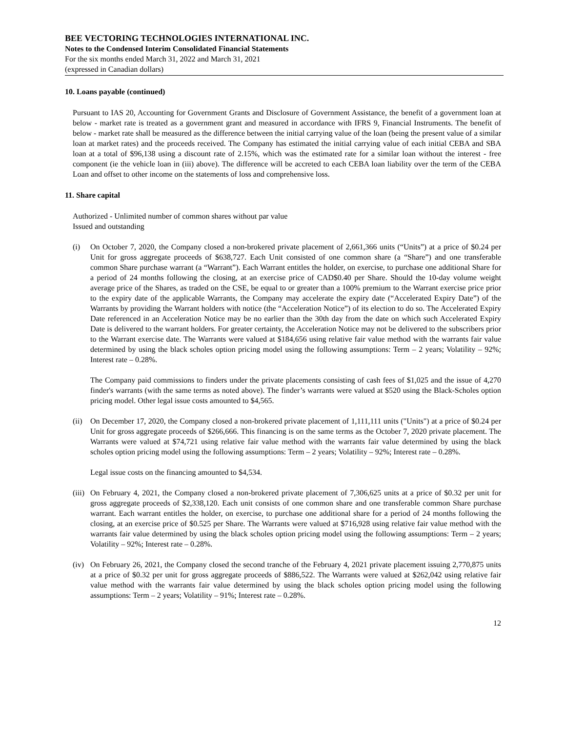BEE VECTORING TECHNOLOGIES INTERNATIONAL INC.
Notes to the Condensed Interim Consolidated Financial Statements
For the six months ended March 31, 2022 and March 31, 2021
(expressed in Canadian dollars)
10. Loans payable (continued)
Pursuant to IAS 20, Accounting for Government Grants and Disclosure of Government Assistance, the benefit of a government loan at below - market rate is treated as a government grant and measured in accordance with IFRS 9, Financial Instruments. The benefit of below - market rate shall be measured as the difference between the initial carrying value of the loan (being the present value of a similar loan at market rates) and the proceeds received. The Company has estimated the initial carrying value of each initial CEBA and SBA loan at a total of $96,138 using a discount rate of 2.15%, which was the estimated rate for a similar loan without the interest - free component (ie the vehicle loan in (iii) above). The difference will be accreted to each CEBA loan liability over the term of the CEBA Loan and offset to other income on the statements of loss and comprehensive loss.
11. Share capital
Authorized - Unlimited number of common shares without par value
Issued and outstanding
(i) On October 7, 2020, the Company closed a non-brokered private placement of 2,661,366 units (“Units”) at a price of $0.24 per Unit for gross aggregate proceeds of $638,727. Each Unit consisted of one common share (a “Share”) and one transferable common Share purchase warrant (a “Warrant”). Each Warrant entitles the holder, on exercise, to purchase one additional Share for a period of 24 months following the closing, at an exercise price of CAD$0.40 per Share. Should the 10-day volume weight average price of the Shares, as traded on the CSE, be equal to or greater than a 100% premium to the Warrant exercise price prior to the expiry date of the applicable Warrants, the Company may accelerate the expiry date (“Accelerated Expiry Date”) of the Warrants by providing the Warrant holders with notice (the “Acceleration Notice”) of its election to do so. The Accelerated Expiry Date referenced in an Acceleration Notice may be no earlier than the 30th day from the date on which such Accelerated Expiry Date is delivered to the warrant holders. For greater certainty, the Acceleration Notice may not be delivered to the subscribers prior to the Warrant exercise date. The Warrants were valued at $184,656 using relative fair value method with the warrants fair value determined by using the black scholes option pricing model using the following assumptions: Term – 2 years; Volatility – 92%; Interest rate – 0.28%.
The Company paid commissions to finders under the private placements consisting of cash fees of $1,025 and the issue of 4,270 finder's warrants (with the same terms as noted above). The finder’s warrants were valued at $520 using the Black-Scholes option pricing model. Other legal issue costs amounted to $4,565.
(ii) On December 17, 2020, the Company closed a non-brokered private placement of 1,111,111 units ("Units") at a price of $0.24 per Unit for gross aggregate proceeds of $266,666. This financing is on the same terms as the October 7, 2020 private placement. The Warrants were valued at $74,721 using relative fair value method with the warrants fair value determined by using the black scholes option pricing model using the following assumptions: Term – 2 years; Volatility – 92%; Interest rate – 0.28%.
Legal issue costs on the financing amounted to $4,534.
(iii) On February 4, 2021, the Company closed a non-brokered private placement of 7,306,625 units at a price of $0.32 per unit for gross aggregate proceeds of $2,338,120. Each unit consists of one common share and one transferable common Share purchase warrant. Each warrant entitles the holder, on exercise, to purchase one additional share for a period of 24 months following the closing, at an exercise price of $0.525 per Share. The Warrants were valued at $716,928 using relative fair value method with the warrants fair value determined by using the black scholes option pricing model using the following assumptions: Term – 2 years; Volatility – 92%; Interest rate – 0.28%.
(iv) On February 26, 2021, the Company closed the second tranche of the February 4, 2021 private placement issuing 2,770,875 units at a price of $0.32 per unit for gross aggregate proceeds of $886,522. The Warrants were valued at $262,042 using relative fair value method with the warrants fair value determined by using the black scholes option pricing model using the following assumptions: Term – 2 years; Volatility – 91%; Interest rate – 0.28%.
12